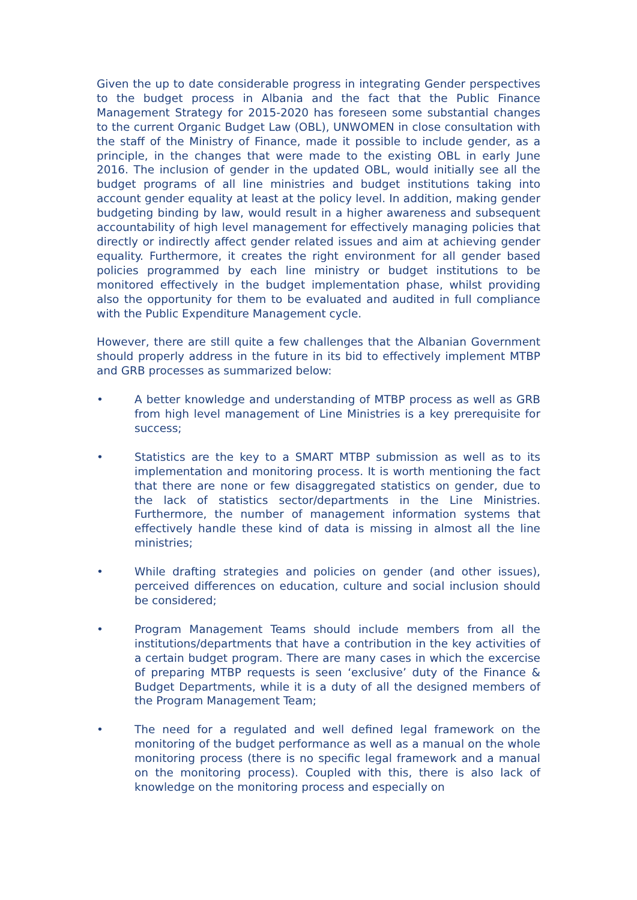Given the up to date considerable progress in integrating Gender perspectives to the budget process in Albania and the fact that the Public Finance Management Strategy for 2015-2020 has foreseen some substantial changes to the current Organic Budget Law (OBL), UNWOMEN in close consultation with the staff of the Ministry of Finance, made it possible to include gender, as a principle, in the changes that were made to the existing OBL in early June 2016. The inclusion of gender in the updated OBL, would initially see all the budget programs of all line ministries and budget institutions taking into account gender equality at least at the policy level. In addition, making gender budgeting binding by law, would result in a higher awareness and subsequent accountability of high level management for effectively managing policies that directly or indirectly affect gender related issues and aim at achieving gender equality. Furthermore, it creates the right environment for all gender based policies programmed by each line ministry or budget institutions to be monitored effectively in the budget implementation phase, whilst providing also the opportunity for them to be evaluated and audited in full compliance with the Public Expenditure Management cycle.
However, there are still quite a few challenges that the Albanian Government should properly address in the future in its bid to effectively implement MTBP and GRB processes as summarized below:
• A better knowledge and understanding of MTBP process as well as GRB from high level management of Line Ministries is a key prerequisite for success;
• Statistics are the key to a SMART MTBP submission as well as to its implementation and monitoring process. It is worth mentioning the fact that there are none or few disaggregated statistics on gender, due to the lack of statistics sector/departments in the Line Ministries. Furthermore, the number of management information systems that effectively handle these kind of data is missing in almost all the line ministries;
• While drafting strategies and policies on gender (and other issues), perceived differences on education, culture and social inclusion should be considered;
• Program Management Teams should include members from all the institutions/departments that have a contribution in the key activities of a certain budget program. There are many cases in which the excercise of preparing MTBP requests is seen ‘exclusive’ duty of the Finance & Budget Departments, while it is a duty of all the designed members of the Program Management Team;
• The need for a regulated and well defined legal framework on the monitoring of the budget performance as well as a manual on the whole monitoring process (there is no specific legal framework and a manual on the monitoring process). Coupled with this, there is also lack of knowledge on the monitoring process and especially on